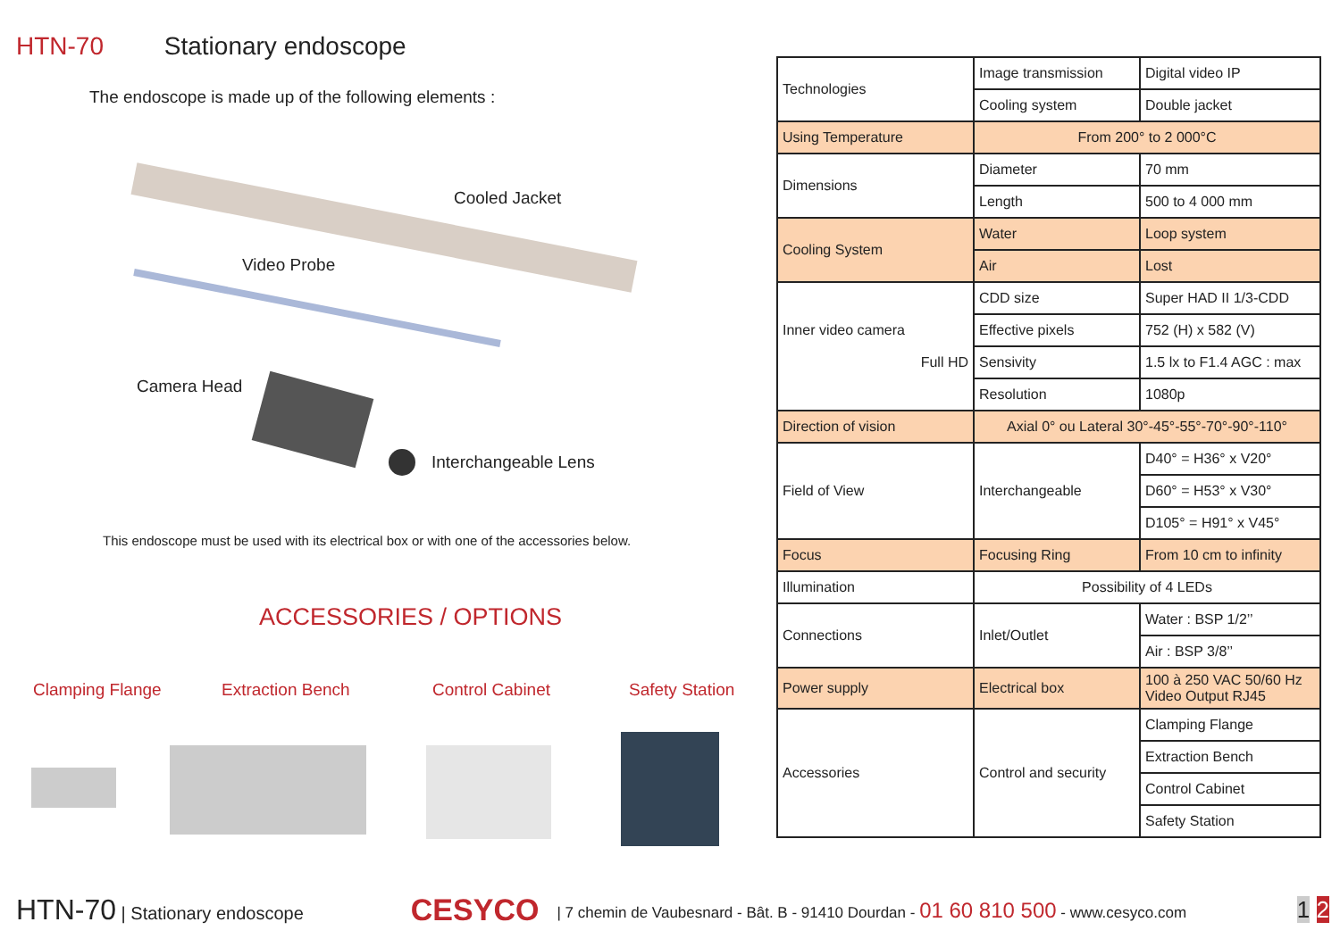HTN-70 Stationary endoscope
The endoscope is made up of the following elements :
Cooled Jacket
Video Probe
Camera Head
Interchangeable Lens
This endoscope must be used with its electrical box or with one of the accessories below.
ACCESSORIES / OPTIONS
Clamping Flange Extraction Bench Control Cabinet Safety Station
| Technologies | Image transmission | Digital video IP |
| | Cooling system | Double jacket |
| Using Temperature | From 200° to 2 000°C | |
| Dimensions | Diameter | 70 mm |
| | Length | 500 to 4 000 mm |
| Cooling System | Water | Loop system |
| | Air | Lost |
| Inner video camera Full HD | CDD size | Super HAD II 1/3-CDD |
| | Effective pixels | 752 (H) x 582 (V) |
| | Sensivity | 1.5 lx to F1.4 AGC : max |
| | Resolution | 1080p |
| Direction of vision | Axial 0° ou Lateral 30°-45°-55°-70°-90°-110° | |
| Field of View | Interchangeable | D40° = H36° x V20° |
| | | D60° = H53° x V30° |
| | | D105° = H91° x V45° |
| Focus | Focusing Ring | From 10 cm to infinity |
| Illumination | Possibility of 4 LEDs | |
| Connections | Inlet/Outlet | Water : BSP 1/2’’ |
| | | Air : BSP 3/8’’ |
| Power supply | Electrical box | 100 à 250 VAC 50/60 Hz Video Output RJ45 |
| Accessories | Control and security | Clamping Flange |
| | | Extraction Bench |
| | | Control Cabinet |
| | | Safety Station |
HTN-70 | Stationary endoscope CESYCO | 7 chemin de Vaubesnard - Bât. B - 91410 Dourdan - 01 60 810 500 - www.cesyco.com 1 2